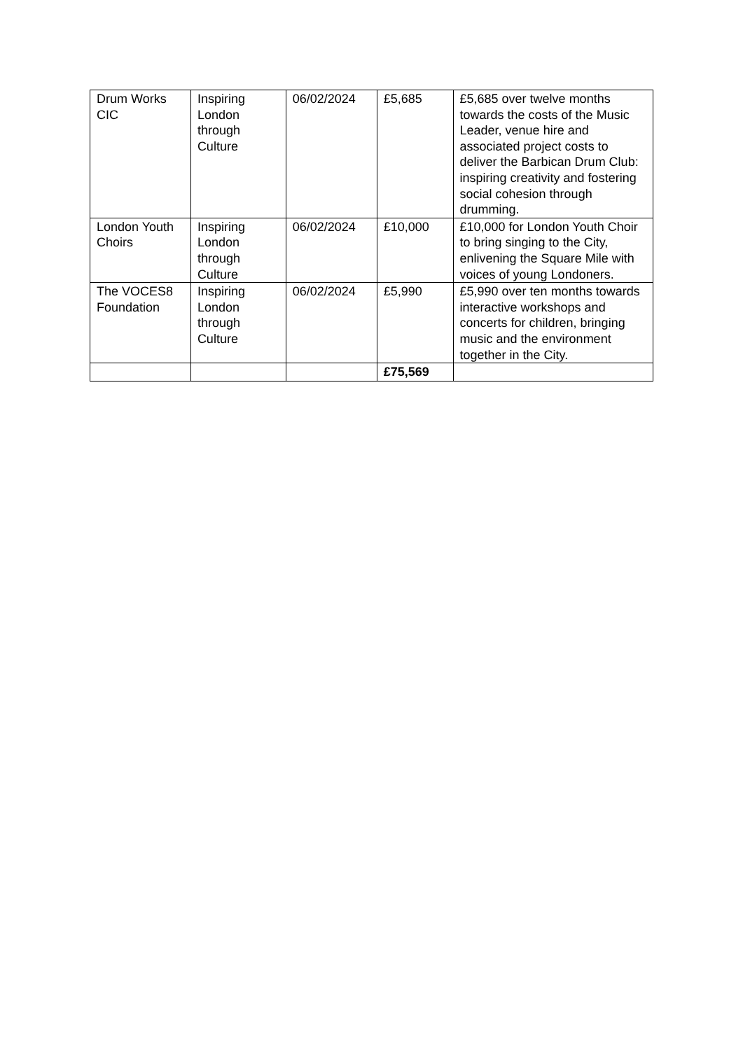| Drum Works CIC | Inspiring London through Culture | 06/02/2024 | £5,685 | £5,685 over twelve months towards the costs of the Music Leader, venue hire and associated project costs to deliver the Barbican Drum Club: inspiring creativity and fostering social cohesion through drumming. |
| London Youth Choirs | Inspiring London through Culture | 06/02/2024 | £10,000 | £10,000 for London Youth Choir to bring singing to the City, enlivening the Square Mile with voices of young Londoners. |
| The VOCES8 Foundation | Inspiring London through Culture | 06/02/2024 | £5,990 | £5,990 over ten months towards interactive workshops and concerts for children, bringing music and the environment together in the City. |
| | | | £75,569 | |